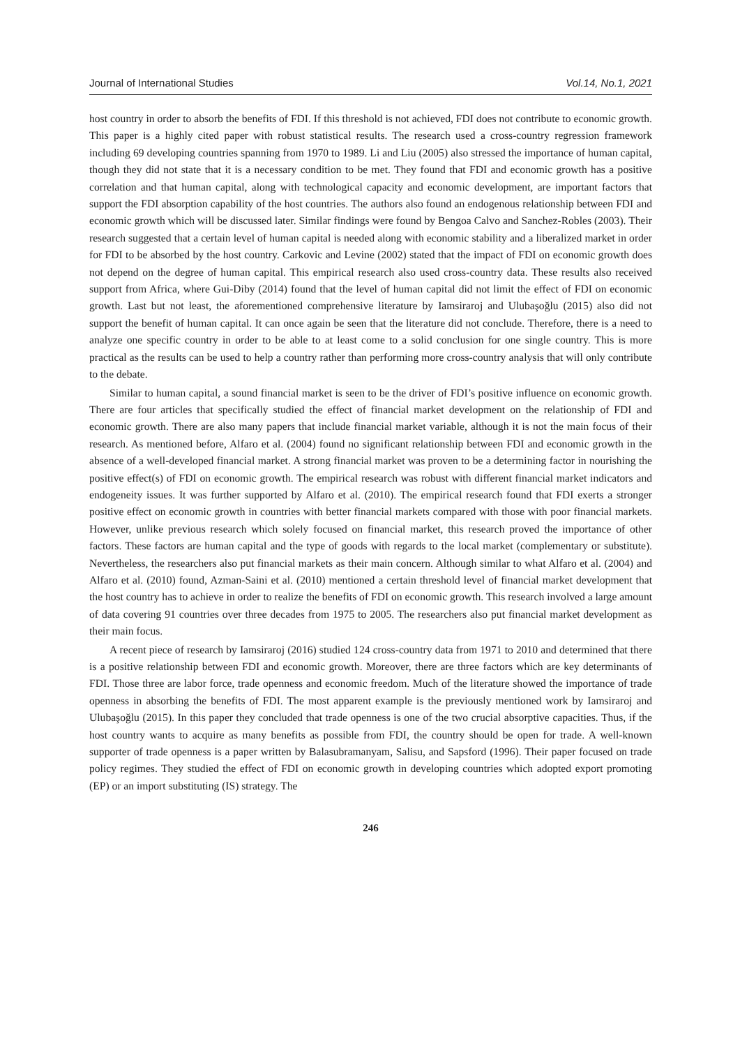Journal of International Studies Vol.14, No.1, 2021
host country in order to absorb the benefits of FDI. If this threshold is not achieved, FDI does not contribute to economic growth. This paper is a highly cited paper with robust statistical results. The research used a cross-country regression framework including 69 developing countries spanning from 1970 to 1989. Li and Liu (2005) also stressed the importance of human capital, though they did not state that it is a necessary condition to be met. They found that FDI and economic growth has a positive correlation and that human capital, along with technological capacity and economic development, are important factors that support the FDI absorption capability of the host countries. The authors also found an endogenous relationship between FDI and economic growth which will be discussed later. Similar findings were found by Bengoa Calvo and Sanchez-Robles (2003). Their research suggested that a certain level of human capital is needed along with economic stability and a liberalized market in order for FDI to be absorbed by the host country. Carkovic and Levine (2002) stated that the impact of FDI on economic growth does not depend on the degree of human capital. This empirical research also used cross-country data. These results also received support from Africa, where Gui-Diby (2014) found that the level of human capital did not limit the effect of FDI on economic growth. Last but not least, the aforementioned comprehensive literature by Iamsiraroj and Ulubaşoğlu (2015) also did not support the benefit of human capital. It can once again be seen that the literature did not conclude. Therefore, there is a need to analyze one specific country in order to be able to at least come to a solid conclusion for one single country. This is more practical as the results can be used to help a country rather than performing more cross-country analysis that will only contribute to the debate.
Similar to human capital, a sound financial market is seen to be the driver of FDI’s positive influence on economic growth. There are four articles that specifically studied the effect of financial market development on the relationship of FDI and economic growth. There are also many papers that include financial market variable, although it is not the main focus of their research. As mentioned before, Alfaro et al. (2004) found no significant relationship between FDI and economic growth in the absence of a well-developed financial market. A strong financial market was proven to be a determining factor in nourishing the positive effect(s) of FDI on economic growth. The empirical research was robust with different financial market indicators and endogeneity issues. It was further supported by Alfaro et al. (2010). The empirical research found that FDI exerts a stronger positive effect on economic growth in countries with better financial markets compared with those with poor financial markets. However, unlike previous research which solely focused on financial market, this research proved the importance of other factors. These factors are human capital and the type of goods with regards to the local market (complementary or substitute). Nevertheless, the researchers also put financial markets as their main concern. Although similar to what Alfaro et al. (2004) and Alfaro et al. (2010) found, Azman-Saini et al. (2010) mentioned a certain threshold level of financial market development that the host country has to achieve in order to realize the benefits of FDI on economic growth. This research involved a large amount of data covering 91 countries over three decades from 1975 to 2005. The researchers also put financial market development as their main focus.
A recent piece of research by Iamsiraroj (2016) studied 124 cross-country data from 1971 to 2010 and determined that there is a positive relationship between FDI and economic growth. Moreover, there are three factors which are key determinants of FDI. Those three are labor force, trade openness and economic freedom. Much of the literature showed the importance of trade openness in absorbing the benefits of FDI. The most apparent example is the previously mentioned work by Iamsiraroj and Ulubaşoğlu (2015). In this paper they concluded that trade openness is one of the two crucial absorptive capacities. Thus, if the host country wants to acquire as many benefits as possible from FDI, the country should be open for trade. A well-known supporter of trade openness is a paper written by Balasubramanyam, Salisu, and Sapsford (1996). Their paper focused on trade policy regimes. They studied the effect of FDI on economic growth in developing countries which adopted export promoting (EP) or an import substituting (IS) strategy. The
246